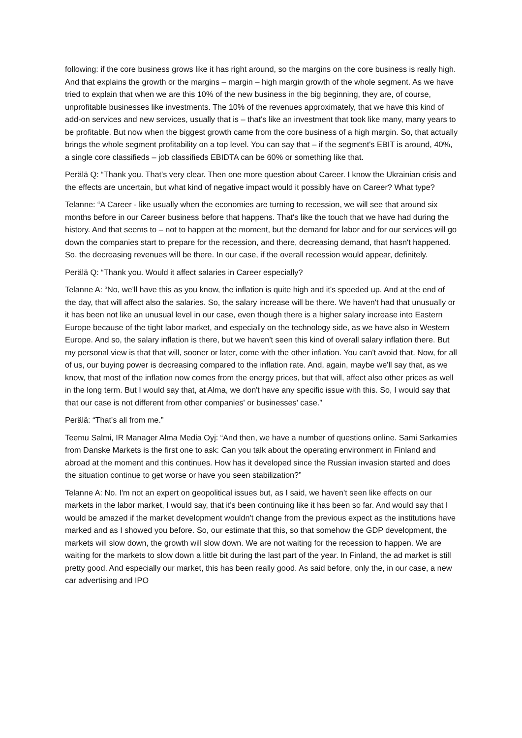following: if the core business grows like it has right around, so the margins on the core business is really high. And that explains the growth or the margins – margin – high margin growth of the whole segment. As we have tried to explain that when we are this 10% of the new business in the big beginning, they are, of course, unprofitable businesses like investments. The 10% of the revenues approximately, that we have this kind of add-on services and new services, usually that is – that's like an investment that took like many, many years to be profitable. But now when the biggest growth came from the core business of a high margin. So, that actually brings the whole segment profitability on a top level. You can say that – if the segment's EBIT is around, 40%, a single core classifieds – job classifieds EBIDTA can be 60% or something like that.
Perälä Q: “Thank you. That's very clear. Then one more question about Career. I know the Ukrainian crisis and the effects are uncertain, but what kind of negative impact would it possibly have on Career? What type?
Telanne: “A Career - like usually when the economies are turning to recession, we will see that around six months before in our Career business before that happens. That's like the touch that we have had during the history. And that seems to – not to happen at the moment, but the demand for labor and for our services will go down the companies start to prepare for the recession, and there, decreasing demand, that hasn't happened. So, the decreasing revenues will be there. In our case, if the overall recession would appear, definitely.
Perälä Q: “Thank you. Would it affect salaries in Career especially?
Telanne A: “No, we'll have this as you know, the inflation is quite high and it's speeded up. And at the end of the day, that will affect also the salaries. So, the salary increase will be there. We haven't had that unusually or it has been not like an unusual level in our case, even though there is a higher salary increase into Eastern Europe because of the tight labor market, and especially on the technology side, as we have also in Western Europe. And so, the salary inflation is there, but we haven't seen this kind of overall salary inflation there. But my personal view is that that will, sooner or later, come with the other inflation. You can't avoid that. Now, for all of us, our buying power is decreasing compared to the inflation rate. And, again, maybe we'll say that, as we know, that most of the inflation now comes from the energy prices, but that will, affect also other prices as well in the long term. But I would say that, at Alma, we don't have any specific issue with this. So, I would say that that our case is not different from other companies' or businesses' case.”
Perälä: “That's all from me.”
Teemu Salmi, IR Manager Alma Media Oyj: “And then, we have a number of questions online. Sami Sarkamies from Danske Markets is the first one to ask: Can you talk about the operating environment in Finland and abroad at the moment and this continues. How has it developed since the Russian invasion started and does the situation continue to get worse or have you seen stabilization?”
Telanne A: No. I'm not an expert on geopolitical issues but, as I said, we haven't seen like effects on our markets in the labor market, I would say, that it's been continuing like it has been so far. And would say that I would be amazed if the market development wouldn't change from the previous expect as the institutions have marked and as I showed you before. So, our estimate that this, so that somehow the GDP development, the markets will slow down, the growth will slow down. We are not waiting for the recession to happen. We are waiting for the markets to slow down a little bit during the last part of the year. In Finland, the ad market is still pretty good. And especially our market, this has been really good. As said before, only the, in our case, a new car advertising and IPO